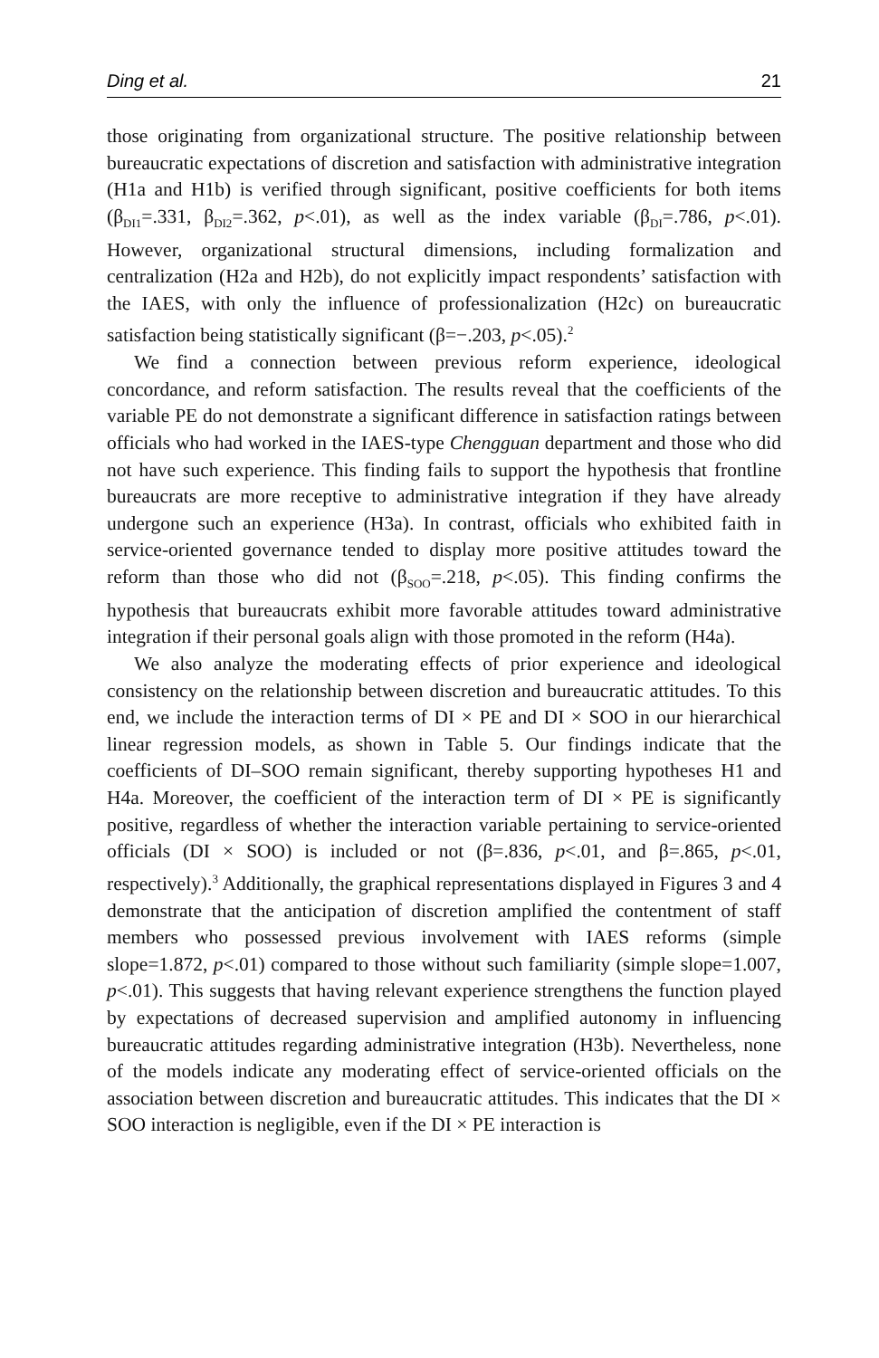Ding et al. 21
those originating from organizational structure. The positive relationship between bureaucratic expectations of discretion and satisfaction with administrative integration (H1a and H1b) is verified through significant, positive coefficients for both items (β<sub>DI1</sub>=.331, β<sub>DI2</sub>=.362, p<.01), as well as the index variable (β<sub>DI</sub>=.786, p<.01). However, organizational structural dimensions, including formalization and centralization (H2a and H2b), do not explicitly impact respondents’ satisfaction with the IAES, with only the influence of professionalization (H2c) on bureaucratic satisfaction being statistically significant (β=−.203, p<.05).<sup>2</sup>
We find a connection between previous reform experience, ideological concordance, and reform satisfaction. The results reveal that the coefficients of the variable PE do not demonstrate a significant difference in satisfaction ratings between officials who had worked in the IAES-type Chengguan department and those who did not have such experience. This finding fails to support the hypothesis that frontline bureaucrats are more receptive to administrative integration if they have already undergone such an experience (H3a). In contrast, officials who exhibited faith in service-oriented governance tended to display more positive attitudes toward the reform than those who did not (β<sub>SOO</sub>=.218, p<.05). This finding confirms the hypothesis that bureaucrats exhibit more favorable attitudes toward administrative integration if their personal goals align with those promoted in the reform (H4a).
We also analyze the moderating effects of prior experience and ideological consistency on the relationship between discretion and bureaucratic attitudes. To this end, we include the interaction terms of DI × PE and DI × SOO in our hierarchical linear regression models, as shown in Table 5. Our findings indicate that the coefficients of DI–SOO remain significant, thereby supporting hypotheses H1 and H4a. Moreover, the coefficient of the interaction term of DI × PE is significantly positive, regardless of whether the interaction variable pertaining to service-oriented officials (DI × SOO) is included or not (β=.836, p<.01, and β=.865, p<.01, respectively).<sup>3</sup> Additionally, the graphical representations displayed in Figures 3 and 4 demonstrate that the anticipation of discretion amplified the contentment of staff members who possessed previous involvement with IAES reforms (simple slope=1.872, p<.01) compared to those without such familiarity (simple slope=1.007, p<.01). This suggests that having relevant experience strengthens the function played by expectations of decreased supervision and amplified autonomy in influencing bureaucratic attitudes regarding administrative integration (H3b). Nevertheless, none of the models indicate any moderating effect of service-oriented officials on the association between discretion and bureaucratic attitudes. This indicates that the DI × SOO interaction is negligible, even if the DI × PE interaction is